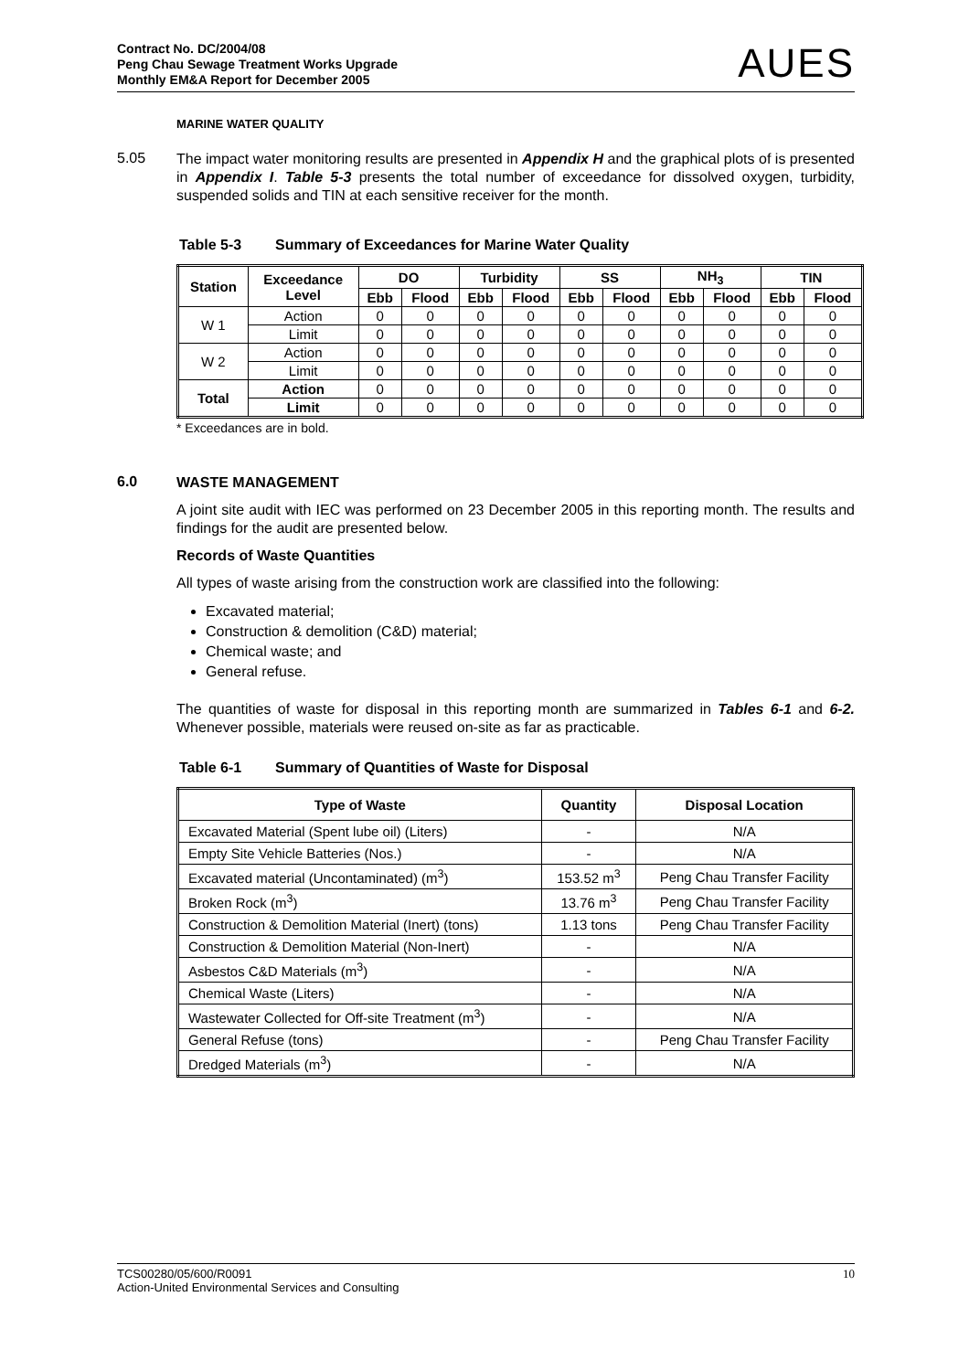Contract No. DC/2004/08
Peng Chau Sewage Treatment Works Upgrade
Monthly EM&A Report for December 2005
AUES
MARINE WATER QUALITY
5.05
The impact water monitoring results are presented in Appendix H and the graphical plots of is presented in Appendix I. Table 5-3 presents the total number of exceedance for dissolved oxygen, turbidity, suspended solids and TIN at each sensitive receiver for the month.
Table 5-3 Summary of Exceedances for Marine Water Quality
| Station | Exceedance Level | DO | | Turbidity | | SS | | NH<sub>3</sub> | | TIN | |
| --- | --- | --- | --- | --- | --- | --- | --- | --- | --- | --- | --- |
| | | Ebb | Flood | Ebb | Flood | Ebb | Flood | Ebb | Flood | Ebb | Flood |
| W 1 | Action | 0 | 0 | 0 | 0 | 0 | 0 | 0 | 0 | 0 | 0 |
| | Limit | 0 | 0 | 0 | 0 | 0 | 0 | 0 | 0 | 0 | 0 |
| W 2 | Action | 0 | 0 | 0 | 0 | 0 | 0 | 0 | 0 | 0 | 0 |
| | Limit | 0 | 0 | 0 | 0 | 0 | 0 | 0 | 0 | 0 | 0 |
| Total | Action | 0 | 0 | 0 | 0 | 0 | 0 | 0 | 0 | 0 | 0 |
| | Limit | 0 | 0 | 0 | 0 | 0 | 0 | 0 | 0 | 0 | 0 |
* Exceedances are in bold.
6.0
WASTE MANAGEMENT
A joint site audit with IEC was performed on 23 December 2005 in this reporting month. The results and findings for the audit are presented below.
Records of Waste Quantities
All types of waste arising from the construction work are classified into the following:
Excavated material;
Construction & demolition (C&D) material;
Chemical waste; and
General refuse.
The quantities of waste for disposal in this reporting month are summarized in Tables 6-1 and 6-2. Whenever possible, materials were reused on-site as far as practicable.
Table 6-1 Summary of Quantities of Waste for Disposal
| Type of Waste | Quantity | Disposal Location |
| --- | --- | --- |
| Excavated Material (Spent lube oil) (Liters) | - | N/A |
| Empty Site Vehicle Batteries (Nos.) | - | N/A |
| Excavated material (Uncontaminated) (m<sup>3</sup>) | 153.52 m<sup>3</sup> | Peng Chau Transfer Facility |
| Broken Rock (m<sup>3</sup>) | 13.76 m<sup>3</sup> | Peng Chau Transfer Facility |
| Construction & Demolition Material (Inert) (tons) | 1.13 tons | Peng Chau Transfer Facility |
| Construction & Demolition Material (Non-Inert) | - | N/A |
| Asbestos C&D Materials (m<sup>3</sup>) | - | N/A |
| Chemical Waste (Liters) | - | N/A |
| Wastewater Collected for Off-site Treatment (m<sup>3</sup>) | - | N/A |
| General Refuse (tons) | - | Peng Chau Transfer Facility |
| Dredged Materials (m<sup>3</sup>) | - | N/A |
TCS00280/05/600/R0091
Action-United Environmental Services and Consulting
10